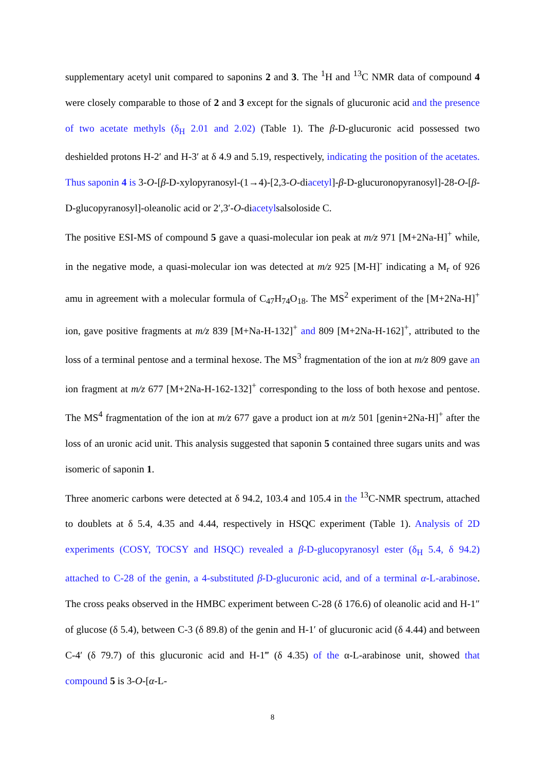supplementary acetyl unit compared to saponins 2 and 3. The <sup>1</sup>H and <sup>13</sup>C NMR data of compound 4 were closely comparable to those of 2 and 3 except for the signals of glucuronic acid and the presence of two acetate methyls (δ<sub>H</sub> 2.01 and 2.02) (Table 1). The β-D-glucuronic acid possessed two deshielded protons H-2′ and H-3′ at δ 4.9 and 5.19, respectively, indicating the position of the acetates. Thus saponin 4 is 3-O-[β-D-xylopyranosyl-(1→4)-[2,3-O-diacetyl]-β-D-glucuronopyranosyl]-28-O-[β-D-glucopyranosyl]-oleanolic acid or 2′,3′-O-diacetylsalsoloside C.
The positive ESI-MS of compound 5 gave a quasi-molecular ion peak at m/z 971 [M+2Na-H]<sup>+</sup> while, in the negative mode, a quasi-molecular ion was detected at m/z 925 [M-H]<sup>-</sup> indicating a M<sub>r</sub> of 926 amu in agreement with a molecular formula of C<sub>47</sub>H<sub>74</sub>O<sub>18</sub>. The MS<sup>2</sup> experiment of the [M+2Na-H]<sup>+</sup> ion, gave positive fragments at m/z 839 [M+Na-H-132]<sup>+</sup> and 809 [M+2Na-H-162]<sup>+</sup>, attributed to the loss of a terminal pentose and a terminal hexose. The MS<sup>3</sup> fragmentation of the ion at m/z 809 gave an ion fragment at m/z 677 [M+2Na-H-162-132]<sup>+</sup> corresponding to the loss of both hexose and pentose. The MS<sup>4</sup> fragmentation of the ion at m/z 677 gave a product ion at m/z 501 [genin+2Na-H]<sup>+</sup> after the loss of an uronic acid unit. This analysis suggested that saponin 5 contained three sugars units and was isomeric of saponin 1.
Three anomeric carbons were detected at δ 94.2, 103.4 and 105.4 in the <sup>13</sup>C-NMR spectrum, attached to doublets at δ 5.4, 4.35 and 4.44, respectively in HSQC experiment (Table 1). Analysis of 2D experiments (COSY, TOCSY and HSQC) revealed a β-D-glucopyranosyl ester (δ<sub>H</sub> 5.4, δ 94.2) attached to C-28 of the genin, a 4-substituted β-D-glucuronic acid, and of a terminal α-L-arabinose. The cross peaks observed in the HMBC experiment between C-28 (δ 176.6) of oleanolic acid and H-1″ of glucose (δ 5.4), between C-3 (δ 89.8) of the genin and H-1′ of glucuronic acid (δ 4.44) and between C-4′ (δ 79.7) of this glucuronic acid and H-1‴ (δ 4.35) of the α-L-arabinose unit, showed that compound 5 is 3-O-[α-L-
8